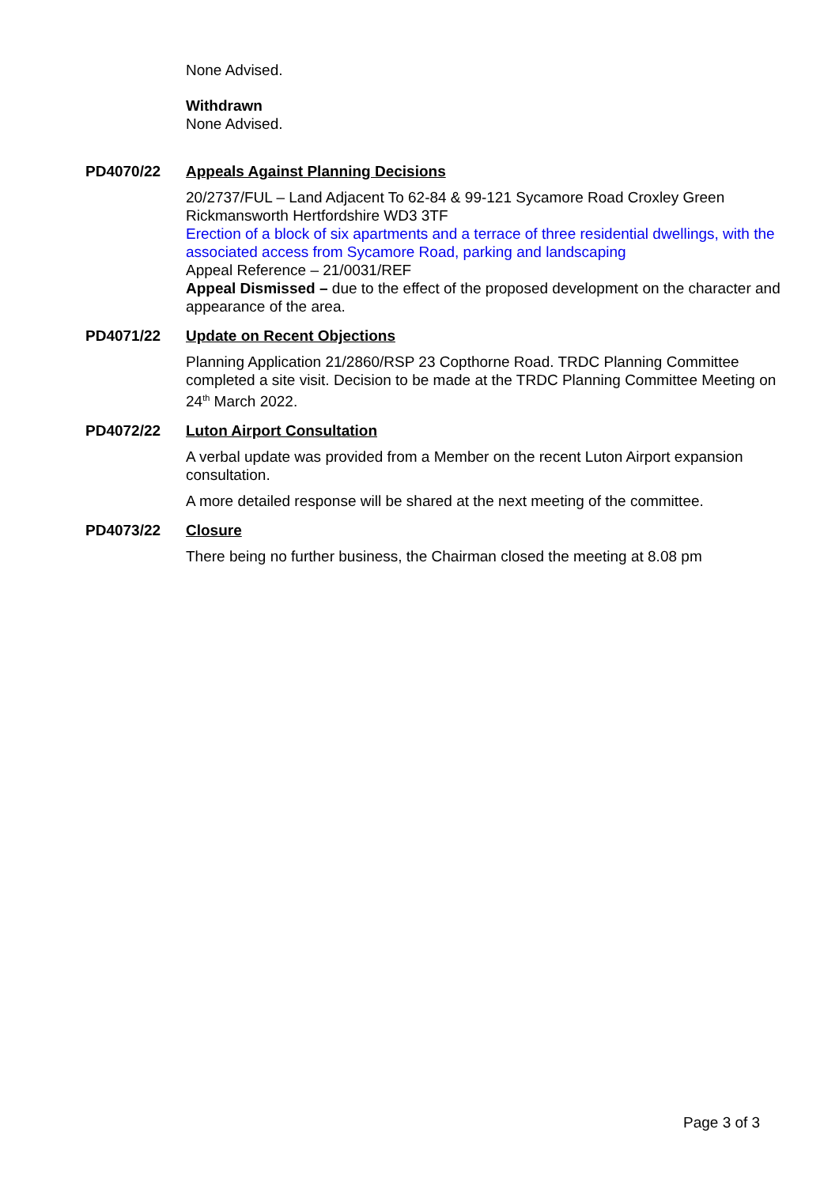None Advised.
Withdrawn
None Advised.
PD4070/22 Appeals Against Planning Decisions
20/2737/FUL – Land Adjacent To 62-84 & 99-121 Sycamore Road Croxley Green Rickmansworth Hertfordshire WD3 3TF
Erection of a block of six apartments and a terrace of three residential dwellings, with the associated access from Sycamore Road, parking and landscaping
Appeal Reference – 21/0031/REF
Appeal Dismissed – due to the effect of the proposed development on the character and appearance of the area.
PD4071/22 Update on Recent Objections
Planning Application 21/2860/RSP 23 Copthorne Road. TRDC Planning Committee completed a site visit. Decision to be made at the TRDC Planning Committee Meeting on 24<sup>th</sup> March 2022.
PD4072/22 Luton Airport Consultation
A verbal update was provided from a Member on the recent Luton Airport expansion consultation.
A more detailed response will be shared at the next meeting of the committee.
PD4073/22 Closure
There being no further business, the Chairman closed the meeting at 8.08 pm
Page 3 of 3